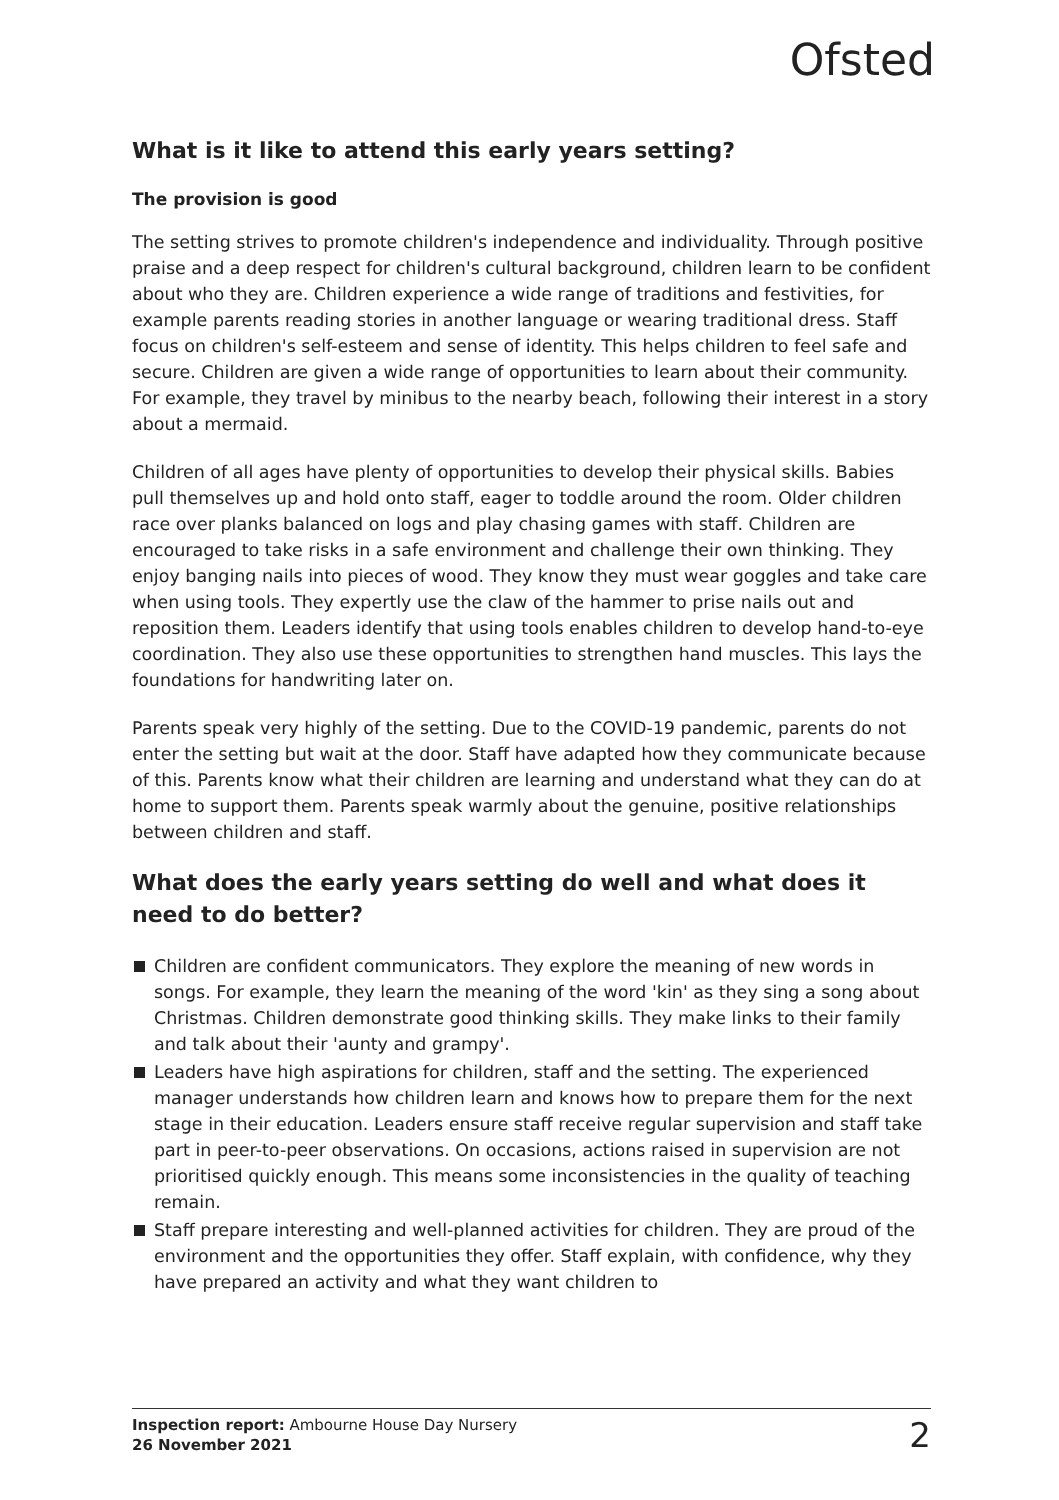Ofsted
What is it like to attend this early years setting?
The provision is good
The setting strives to promote children's independence and individuality. Through positive praise and a deep respect for children's cultural background, children learn to be confident about who they are. Children experience a wide range of traditions and festivities, for example parents reading stories in another language or wearing traditional dress. Staff focus on children's self-esteem and sense of identity. This helps children to feel safe and secure. Children are given a wide range of opportunities to learn about their community. For example, they travel by minibus to the nearby beach, following their interest in a story about a mermaid.
Children of all ages have plenty of opportunities to develop their physical skills. Babies pull themselves up and hold onto staff, eager to toddle around the room. Older children race over planks balanced on logs and play chasing games with staff. Children are encouraged to take risks in a safe environment and challenge their own thinking. They enjoy banging nails into pieces of wood. They know they must wear goggles and take care when using tools. They expertly use the claw of the hammer to prise nails out and reposition them. Leaders identify that using tools enables children to develop hand-to-eye coordination. They also use these opportunities to strengthen hand muscles. This lays the foundations for handwriting later on.
Parents speak very highly of the setting. Due to the COVID-19 pandemic, parents do not enter the setting but wait at the door. Staff have adapted how they communicate because of this. Parents know what their children are learning and understand what they can do at home to support them. Parents speak warmly about the genuine, positive relationships between children and staff.
What does the early years setting do well and what does it need to do better?
Children are confident communicators. They explore the meaning of new words in songs. For example, they learn the meaning of the word 'kin' as they sing a song about Christmas. Children demonstrate good thinking skills. They make links to their family and talk about their 'aunty and grampy'.
Leaders have high aspirations for children, staff and the setting. The experienced manager understands how children learn and knows how to prepare them for the next stage in their education. Leaders ensure staff receive regular supervision and staff take part in peer-to-peer observations. On occasions, actions raised in supervision are not prioritised quickly enough. This means some inconsistencies in the quality of teaching remain.
Staff prepare interesting and well-planned activities for children. They are proud of the environment and the opportunities they offer. Staff explain, with confidence, why they have prepared an activity and what they want children to
Inspection report: Ambourne House Day Nursery
26 November 2021
2